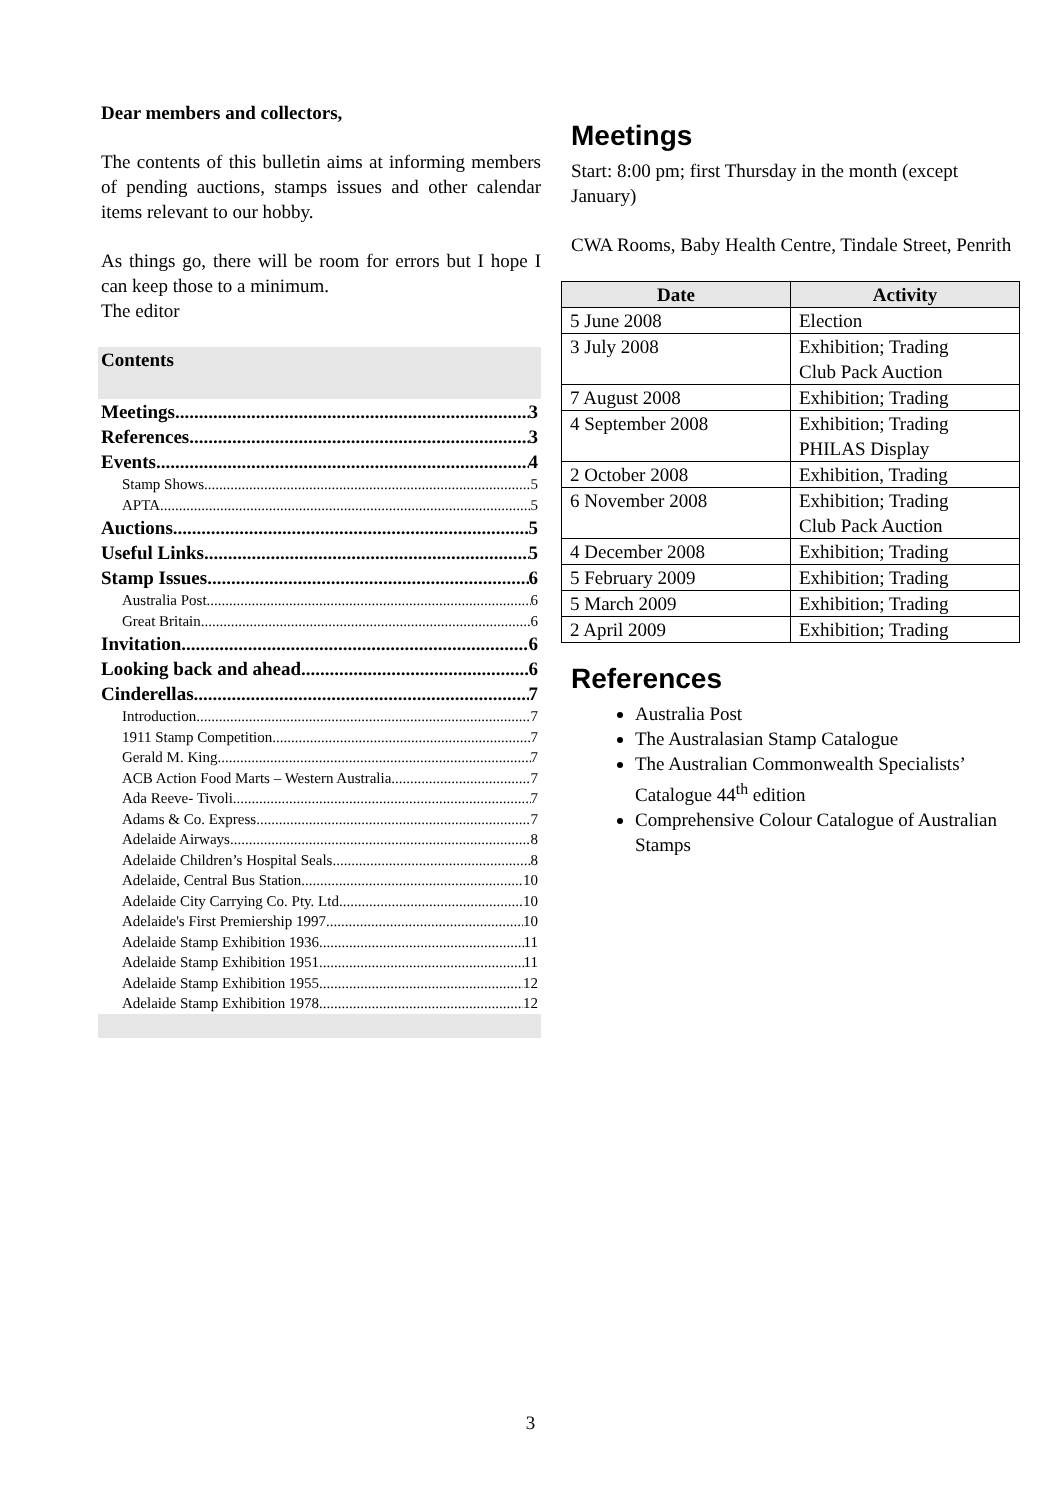Dear members and collectors,
The contents of this bulletin aims at informing members of pending auctions, stamps issues and other calendar items relevant to our hobby.
As things go, there will be room for errors but I hope I can keep those to a minimum.
The editor
Contents
Meetings 3
References 3
Events 4
Stamp Shows 5
APTA 5
Auctions 5
Useful Links 5
Stamp Issues 6
Australia Post 6
Great Britain 6
Invitation 6
Looking back and ahead 6
Cinderellas 7
Introduction 7
1911 Stamp Competition 7
Gerald M. King 7
ACB Action Food Marts – Western Australia 7
Ada Reeve- Tivoli 7
Adams & Co. Express 7
Adelaide Airways 8
Adelaide Children’s Hospital Seals 8
Adelaide, Central Bus Station 10
Adelaide City Carrying Co. Pty. Ltd. 10
Adelaide's First Premiership 1997 10
Adelaide Stamp Exhibition 1936 11
Adelaide Stamp Exhibition 1951 11
Adelaide Stamp Exhibition 1955 12
Adelaide Stamp Exhibition 1978 12
Meetings
Start: 8:00 pm; first Thursday in the month (except January)
CWA Rooms, Baby Health Centre, Tindale Street, Penrith
| Date | Activity |
| --- | --- |
| 5 June 2008 | Election |
| 3 July 2008 | Exhibition; Trading Club Pack Auction |
| 7 August 2008 | Exhibition; Trading |
| 4 September 2008 | Exhibition; Trading PHILAS Display |
| 2 October 2008 | Exhibition, Trading |
| 6 November 2008 | Exhibition; Trading Club Pack Auction |
| 4 December 2008 | Exhibition; Trading |
| 5 February 2009 | Exhibition; Trading |
| 5 March 2009 | Exhibition; Trading |
| 2 April 2009 | Exhibition; Trading |
References
Australia Post
The Australasian Stamp Catalogue
The Australian Commonwealth Specialists’ Catalogue 44<sup>th</sup> edition
Comprehensive Colour Catalogue of Australian Stamps
3